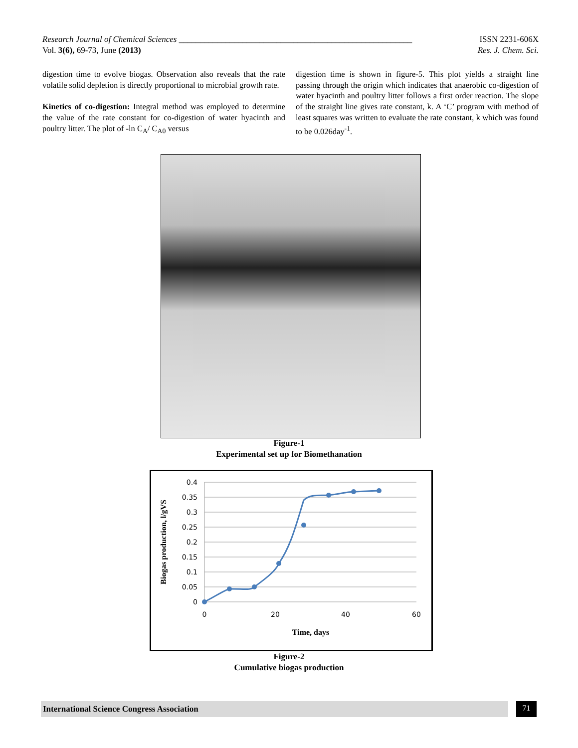Research Journal of Chemical Sciences _______________________________________________________ ISSN 2231-606X
Vol. 3(6), 69-73, June (2013) Res. J. Chem. Sci.
digestion time to evolve biogas. Observation also reveals that the rate volatile solid depletion is directly proportional to microbial growth rate.
Kinetics of co-digestion: Integral method was employed to determine the value of the rate constant for co-digestion of water hyacinth and poultry litter. The plot of -ln C<sub>A</sub>/ C<sub>A0</sub> versus
digestion time is shown in figure-5. This plot yields a straight line passing through the origin which indicates that anaerobic co-digestion of water hyacinth and poultry litter follows a first order reaction. The slope of the straight line gives rate constant, k. A ‘C’ program with method of least squares was written to evaluate the rate constant, k which was found to be 0.026day<sup>-1</sup>.
Figure-1
Experimental set up for Biomethanation
0.4
0.35
0.3
0.25
0.2
0.15
0.1
0.05
0
0
20
40
60
Time, days
Biogas production, l/gVS
Figure-2
Cumulative biogas production
International Science Congress Association 71